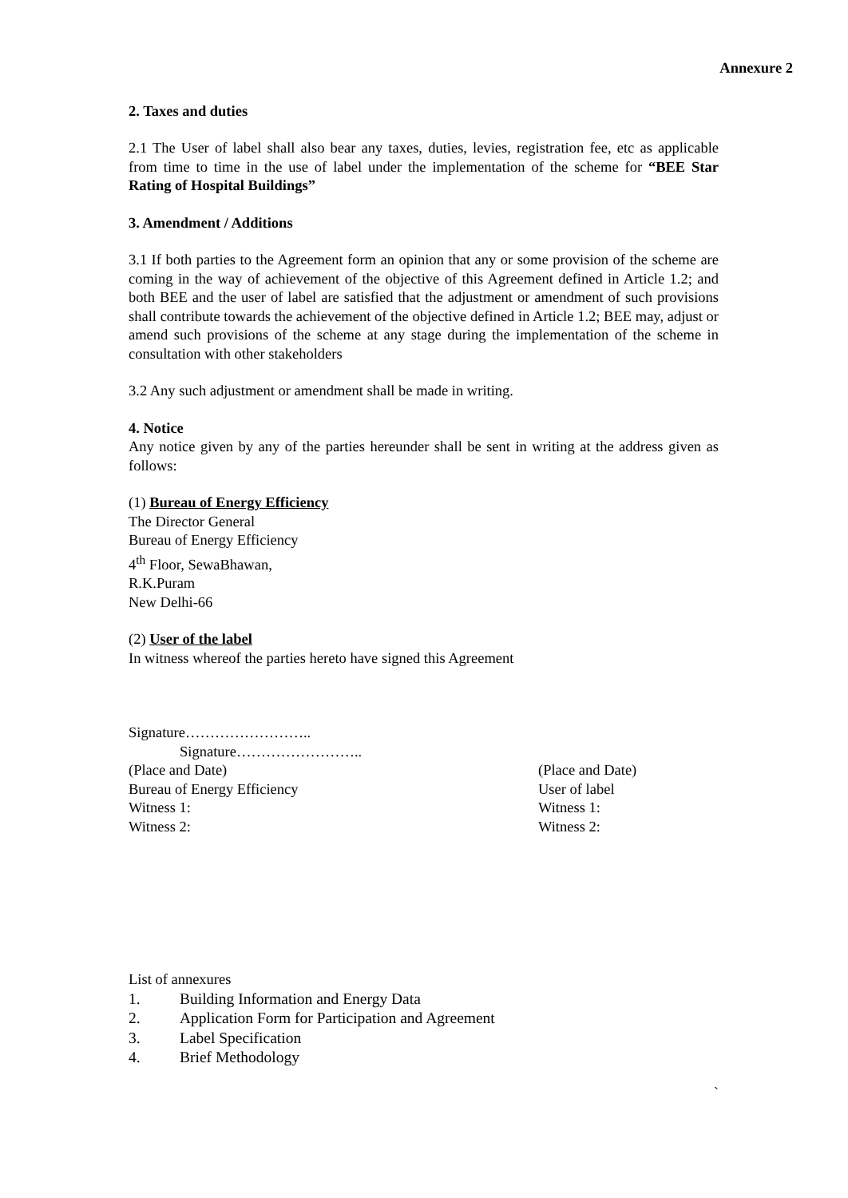Annexure 2
2. Taxes and duties
2.1 The User of label shall also bear any taxes, duties, levies, registration fee, etc as applicable from time to time in the use of label under the implementation of the scheme for “BEE Star Rating of Hospital Buildings”
3. Amendment / Additions
3.1 If both parties to the Agreement form an opinion that any or some provision of the scheme are coming in the way of achievement of the objective of this Agreement defined in Article 1.2; and both BEE and the user of label are satisfied that the adjustment or amendment of such provisions shall contribute towards the achievement of the objective defined in Article 1.2; BEE may, adjust or amend such provisions of the scheme at any stage during the implementation of the scheme in consultation with other stakeholders
3.2 Any such adjustment or amendment shall be made in writing.
4. Notice
Any notice given by any of the parties hereunder shall be sent in writing at the address given as follows:
(1) Bureau of Energy Efficiency
The Director General
Bureau of Energy Efficiency
4<sup>th</sup> Floor, SewaBhawan,
R.K.Puram
New Delhi-66
(2) User of the label
In witness whereof the parties hereto have signed this Agreement
Signature……………………..
Signature……………………..
| (Place and Date) | (Place and Date) |
| Bureau of Energy Efficiency | User of label |
| Witness 1: | Witness 1: |
| Witness 2: | Witness 2: |
List of annexures
1. Building Information and Energy Data
2. Application Form for Participation and Agreement
3. Label Specification
4. Brief Methodology
`